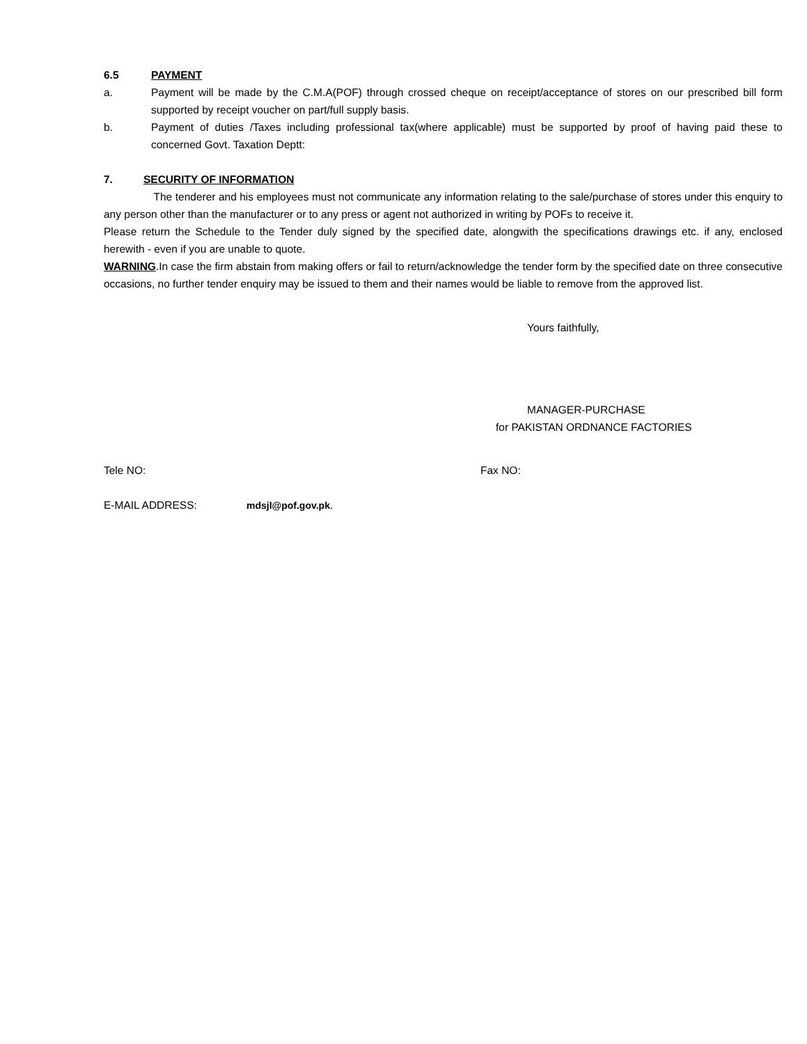6.5 PAYMENT
a. Payment will be made by the C.M.A(POF) through crossed cheque on receipt/acceptance of stores on our prescribed bill form supported by receipt voucher on part/full supply basis.
b. Payment of duties /Taxes including professional tax(where applicable) must be supported by proof of having paid these to concerned Govt. Taxation Deptt:
7. SECURITY OF INFORMATION
The tenderer and his employees must not communicate any information relating to the sale/purchase of stores under this enquiry to any person other than the manufacturer or to any press or agent not authorized in writing by POFs to receive it.
Please return the Schedule to the Tender duly signed by the specified date, alongwith the specifications drawings etc. if any, enclosed herewith - even if you are unable to quote.
WARNING.In case the firm abstain from making offers or fail to return/acknowledge the tender form by the specified date on three consecutive occasions, no further tender enquiry may be issued to them and their names would be liable to remove from the approved list.
Yours faithfully,
MANAGER-PURCHASE
for PAKISTAN ORDNANCE FACTORIES
Tele NO: Fax NO:
E-MAIL ADDRESS: mdsjl@pof.gov.pk.